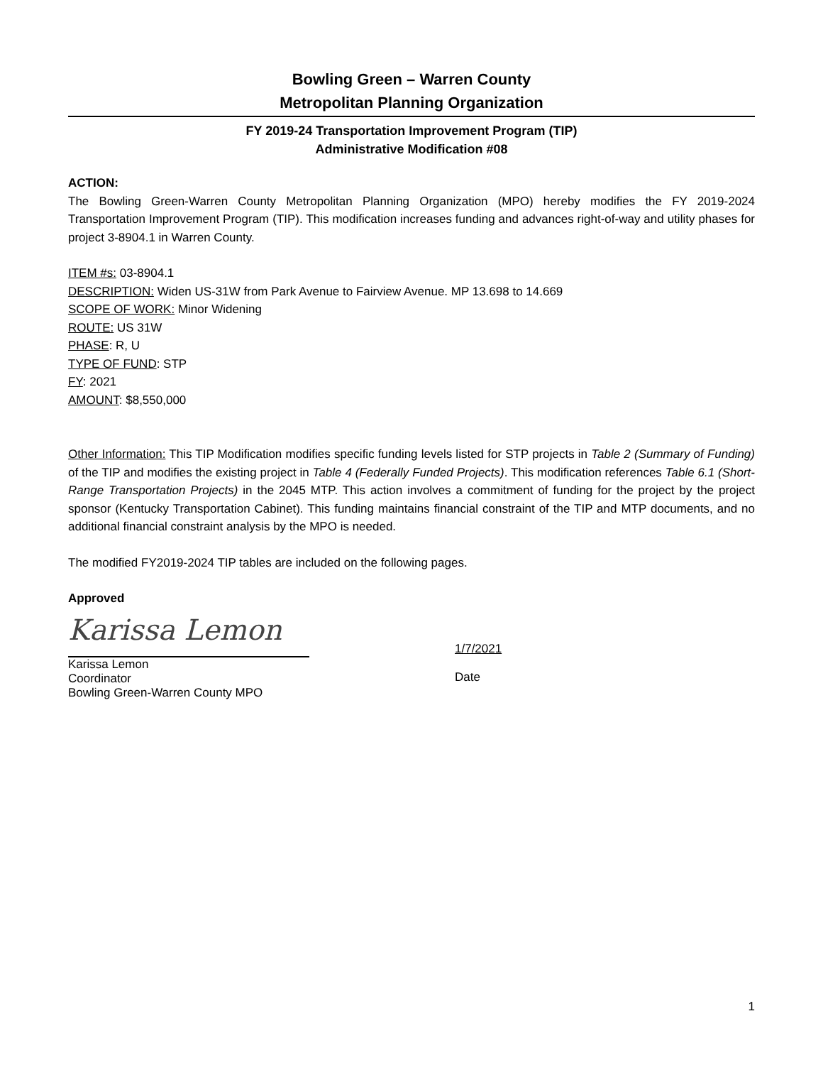Bowling Green – Warren County
Metropolitan Planning Organization
FY 2019-24 Transportation Improvement Program (TIP)
Administrative Modification #08
ACTION:
The Bowling Green-Warren County Metropolitan Planning Organization (MPO) hereby modifies the FY 2019-2024 Transportation Improvement Program (TIP). This modification increases funding and advances right-of-way and utility phases for project 3-8904.1 in Warren County.
ITEM #s: 03-8904.1
DESCRIPTION: Widen US-31W from Park Avenue to Fairview Avenue. MP 13.698 to 14.669
SCOPE OF WORK: Minor Widening
ROUTE: US 31W
PHASE: R, U
TYPE OF FUND: STP
FY: 2021
AMOUNT: $8,550,000
Other Information: This TIP Modification modifies specific funding levels listed for STP projects in Table 2 (Summary of Funding) of the TIP and modifies the existing project in Table 4 (Federally Funded Projects). This modification references Table 6.1 (Short-Range Transportation Projects) in the 2045 MTP. This action involves a commitment of funding for the project by the project sponsor (Kentucky Transportation Cabinet). This funding maintains financial constraint of the TIP and MTP documents, and no additional financial constraint analysis by the MPO is needed.
The modified FY2019-2024 TIP tables are included on the following pages.
Approved
Karissa Lemon
Karissa Lemon
Coordinator
Bowling Green-Warren County MPO
1/7/2021
Date
1